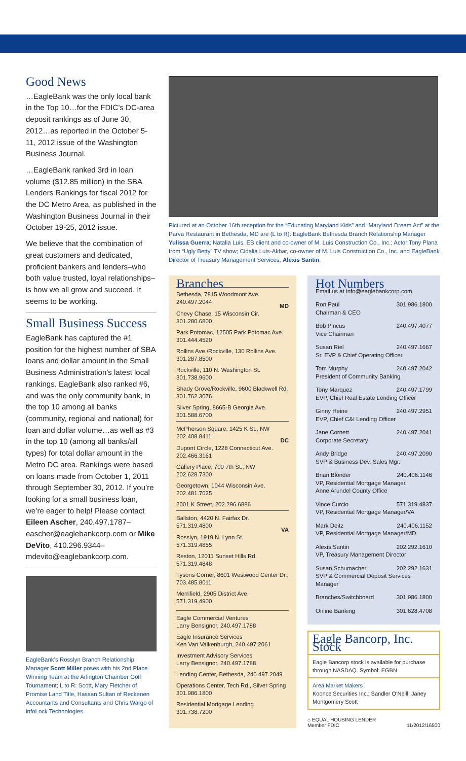Good News
…EagleBank was the only local bank in the Top 10…for the FDIC’s DC-area deposit rankings as of June 30, 2012…as reported in the October 5-11, 2012 issue of the Washington Business Journal.
…EagleBank ranked 3rd in loan volume ($12.85 million) in the SBA Lenders Rankings for fiscal 2012 for the DC Metro Area, as published in the Washington Business Journal in their October 19-25, 2012 issue.
We believe that the combination of great customers and dedicated, proficient bankers and lenders–who both value trusted, loyal relationships–is how we all grow and succeed. It seems to be working.
Small Business Success
EagleBank has captured the #1 position for the highest number of SBA loans and dollar amount in the Small Business Administration’s latest local rankings. EagleBank also ranked #6, and was the only community bank, in the top 10 among all banks (community, regional and national) for loan and dollar volume…as well as #3 in the top 10 (among all banks/all types) for total dollar amount in the Metro DC area. Rankings were based on loans made from October 1, 2011 through September 30, 2012. If you’re looking for a small business loan, we’re eager to help! Please contact Eileen Ascher, 240.497.1787–eascher@eaglebankcorp.com or Mike DeVito, 410.296.9344–mdevito@eaglebankcorp.com.
EagleBank’s Rosslyn Branch Relationship Manager Scott Miller poses with his 2nd Place Winning Team at the Arlington Chamber Golf Tournament; L to R: Scott, Mary Fletcher of Promise Land Title, Hassan Sultan of Reckenen Accountants and Consultants and Chris Wargo of infoLock Technologies.
Pictured at an October 16th reception for the “Educating Maryland Kids” and “Maryland Dream Act” at the Parva Restaurant in Bethesda, MD are (L to R): EagleBank Bethesda Branch Relationship Manager Yulissa Guerra; Natalia Luis, EB client and co-owner of M. Luis Construction Co., Inc.; Actor Tony Plana from “Ugly Betty” TV show; Cidalia Luis-Akbar, co-owner of M. Luis Construction Co., Inc. and EagleBank Director of Treasury Management Services, Alexis Santin.
Branches
Bethesda, 7815 Woodmont Ave.
240.497.2044
MD
Chevy Chase, 15 Wisconsin Cir.
301.280.6800
Park Potomac, 12505 Park Potomac Ave.
301.444.4520
Rollins Ave./Rockville, 130 Rollins Ave.
301.287.8500
Rockville, 110 N. Washington St.
301.738.9600
Shady Grove/Rockville, 9600 Blackwell Rd.
301.762.3076
Silver Spring, 8665-B Georgia Ave.
301.588.6700
McPherson Square, 1425 K St., NW
202.408.8411
DC
Dupont Circle, 1228 Connecticut Ave.
202.466.3161
Gallery Place, 700 7th St., NW
202.628.7300
Georgetown, 1044 Wisconsin Ave.
202.481.7025
2001 K Street, 202.296.6886
Ballston, 4420 N. Fairfax Dr.
571.319.4800
VA
Rosslyn, 1919 N. Lynn St.
571.319.4855
Reston, 12011 Sunset Hills Rd.
571.319.4848
Tysons Corner, 8601 Westwood Center Dr., 703.485.8011
Merrifield, 2905 District Ave.
571.319.4900
Eagle Commercial Ventures
Larry Bensignor, 240.497.1788
Eagle Insurance Services
Ken Van Valkenburgh, 240.497.2061
Investment Advisory Services
Larry Bensignor, 240.497.1788
Lending Center, Bethesda, 240.497.2049
Operations Center, Tech Rd., Silver Spring
301.986.1800
Residential Mortgage Lending
301.738.7200
Hot Numbers
Email us at info@eaglebankcorp.com
Ron Paul 301.986.1800
Chairman & CEO
Bob Pincus 240.497.4077
Vice Chairman
Susan Riel 240.497.1667
Sr. EVP & Chief Operating Officer
Tom Murphy 240.497.2042
President of Community Banking
Tony Marquez 240.497.1799
EVP, Chief Real Estate Lending Officer
Ginny Heine 240.497.2951
EVP, Chief C&I Lending Officer
Jane Cornett 240.497.2041
Corporate Secretary
Andy Bridge 240.497.2090
SVP & Business Dev. Sales Mgr.
Brian Blonder 240.406.1146
VP, Residential Mortgage Manager,
Anne Arundel County Office
Vince Curcio 571.319.4837
VP, Residential Mortgage Manager/VA
Mark Deitz 240.406.1152
VP, Residential Mortgage Manager/MD
Alexis Santin 202.292.1610
VP, Treasury Management Director
Susan Schumacher 202.292.1631
SVP & Commercial Deposit Services Manager
Branches/Switchboard 301.986.1800
Online Banking 301.628.4708
Eagle Bancorp, Inc. Stock
Eagle Bancorp stock is available for purchase through NASDAQ. Symbol: EGBN
Area Market Makers
Koonce Securities Inc.; Sandler O’Neill; Janey Montgomery Scott
⌂ EQUAL HOUSING LENDER
Member FDIC 11/2012/16500